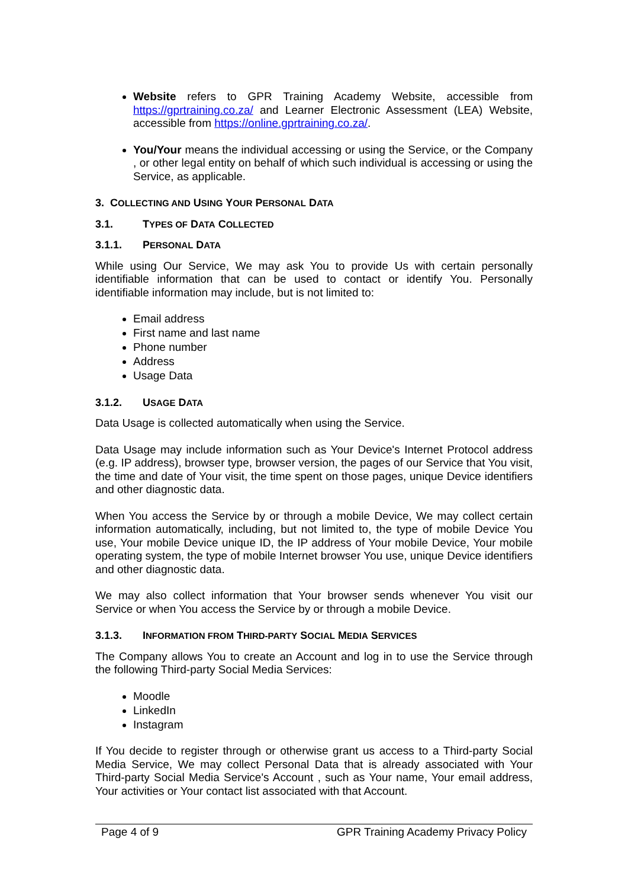Website refers to GPR Training Academy Website, accessible from https://gprtraining.co.za/ and Learner Electronic Assessment (LEA) Website, accessible from https://online.gprtraining.co.za/.
You/Your means the individual accessing or using the Service, or the Company , or other legal entity on behalf of which such individual is accessing or using the Service, as applicable.
3. COLLECTING AND USING YOUR PERSONAL DATA
3.1. TYPES OF DATA COLLECTED
3.1.1. PERSONAL DATA
While using Our Service, We may ask You to provide Us with certain personally identifiable information that can be used to contact or identify You. Personally identifiable information may include, but is not limited to:
Email address
First name and last name
Phone number
Address
Usage Data
3.1.2. USAGE DATA
Data Usage is collected automatically when using the Service.
Data Usage may include information such as Your Device's Internet Protocol address (e.g. IP address), browser type, browser version, the pages of our Service that You visit, the time and date of Your visit, the time spent on those pages, unique Device identifiers and other diagnostic data.
When You access the Service by or through a mobile Device, We may collect certain information automatically, including, but not limited to, the type of mobile Device You use, Your mobile Device unique ID, the IP address of Your mobile Device, Your mobile operating system, the type of mobile Internet browser You use, unique Device identifiers and other diagnostic data.
We may also collect information that Your browser sends whenever You visit our Service or when You access the Service by or through a mobile Device.
3.1.3. INFORMATION FROM THIRD-PARTY SOCIAL MEDIA SERVICES
The Company allows You to create an Account and log in to use the Service through the following Third-party Social Media Services:
Moodle
LinkedIn
Instagram
If You decide to register through or otherwise grant us access to a Third-party Social Media Service, We may collect Personal Data that is already associated with Your Third-party Social Media Service's Account , such as Your name, Your email address, Your activities or Your contact list associated with that Account.
Page 4 of 9 GPR Training Academy Privacy Policy